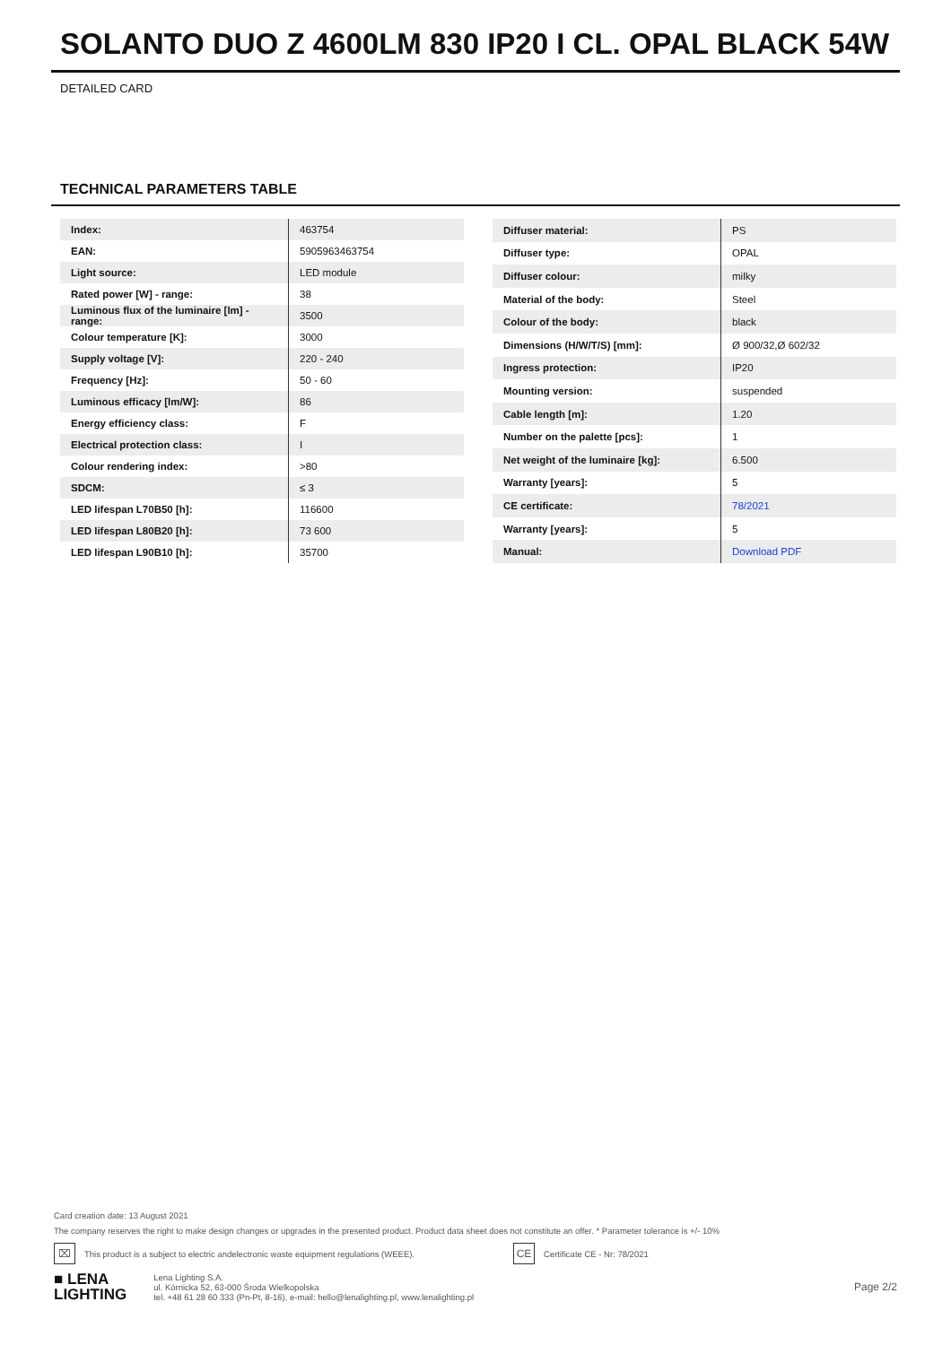SOLANTO DUO Z 4600LM 830 IP20 I CL. OPAL BLACK 54W
DETAILED CARD
TECHNICAL PARAMETERS TABLE
| Index: | 463754 |
| EAN: | 5905963463754 |
| Light source: | LED module |
| Rated power [W] - range: | 38 |
| Luminous flux of the luminaire [lm] - range: | 3500 |
| Colour temperature [K]: | 3000 |
| Supply voltage [V]: | 220 - 240 |
| Frequency [Hz]: | 50 - 60 |
| Luminous efficacy [lm/W]: | 86 |
| Energy efficiency class: | F |
| Electrical protection class: | I |
| Colour rendering index: | >80 |
| SDCM: | ≤ 3 |
| LED lifespan L70B50 [h]: | 116600 |
| LED lifespan L80B20 [h]: | 73 600 |
| LED lifespan L90B10 [h]: | 35700 |
| Diffuser material: | PS |
| Diffuser type: | OPAL |
| Diffuser colour: | milky |
| Material of the body: | Steel |
| Colour of the body: | black |
| Dimensions (H/W/T/S) [mm]: | Ø 900/32,Ø 602/32 |
| Ingress protection: | IP20 |
| Mounting version: | suspended |
| Cable length [m]: | 1.20 |
| Number on the palette [pcs]: | 1 |
| Net weight of the luminaire [kg]: | 6.500 |
| Warranty [years]: | 5 |
| CE certificate: | 78/2021 |
| Warranty [years]: | 5 |
| Manual: | Download PDF |
Card creation date: 13 August 2021
The company reserves the right to make design changes or upgrades in the presented product. Product data sheet does not constitute an offer. * Parameter tolerance is +/- 10%
⌧
This product is a subject to electric andelectronic waste equipment regulations (WEEE). CE Certificate CE - Nr: 78/2021
■ LENA
LIGHTING
Lena Lighting S.A.
ul. Kórnicka 52, 63-000 Środa Wielkopolska
tel. +48 61 28 60 333 (Pn-Pt, 8-16), e-mail: hello@lenalighting.pl, www.lenalighting.pl
Page 2/2